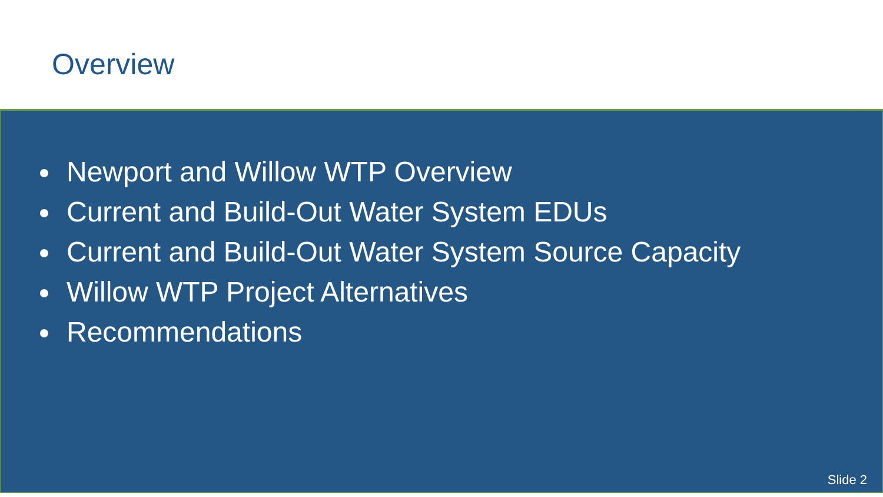Overview
Newport and Willow WTP Overview
Current and Build-Out Water System EDUs
Current and Build-Out Water System Source Capacity
Willow WTP Project Alternatives
Recommendations
Slide 2